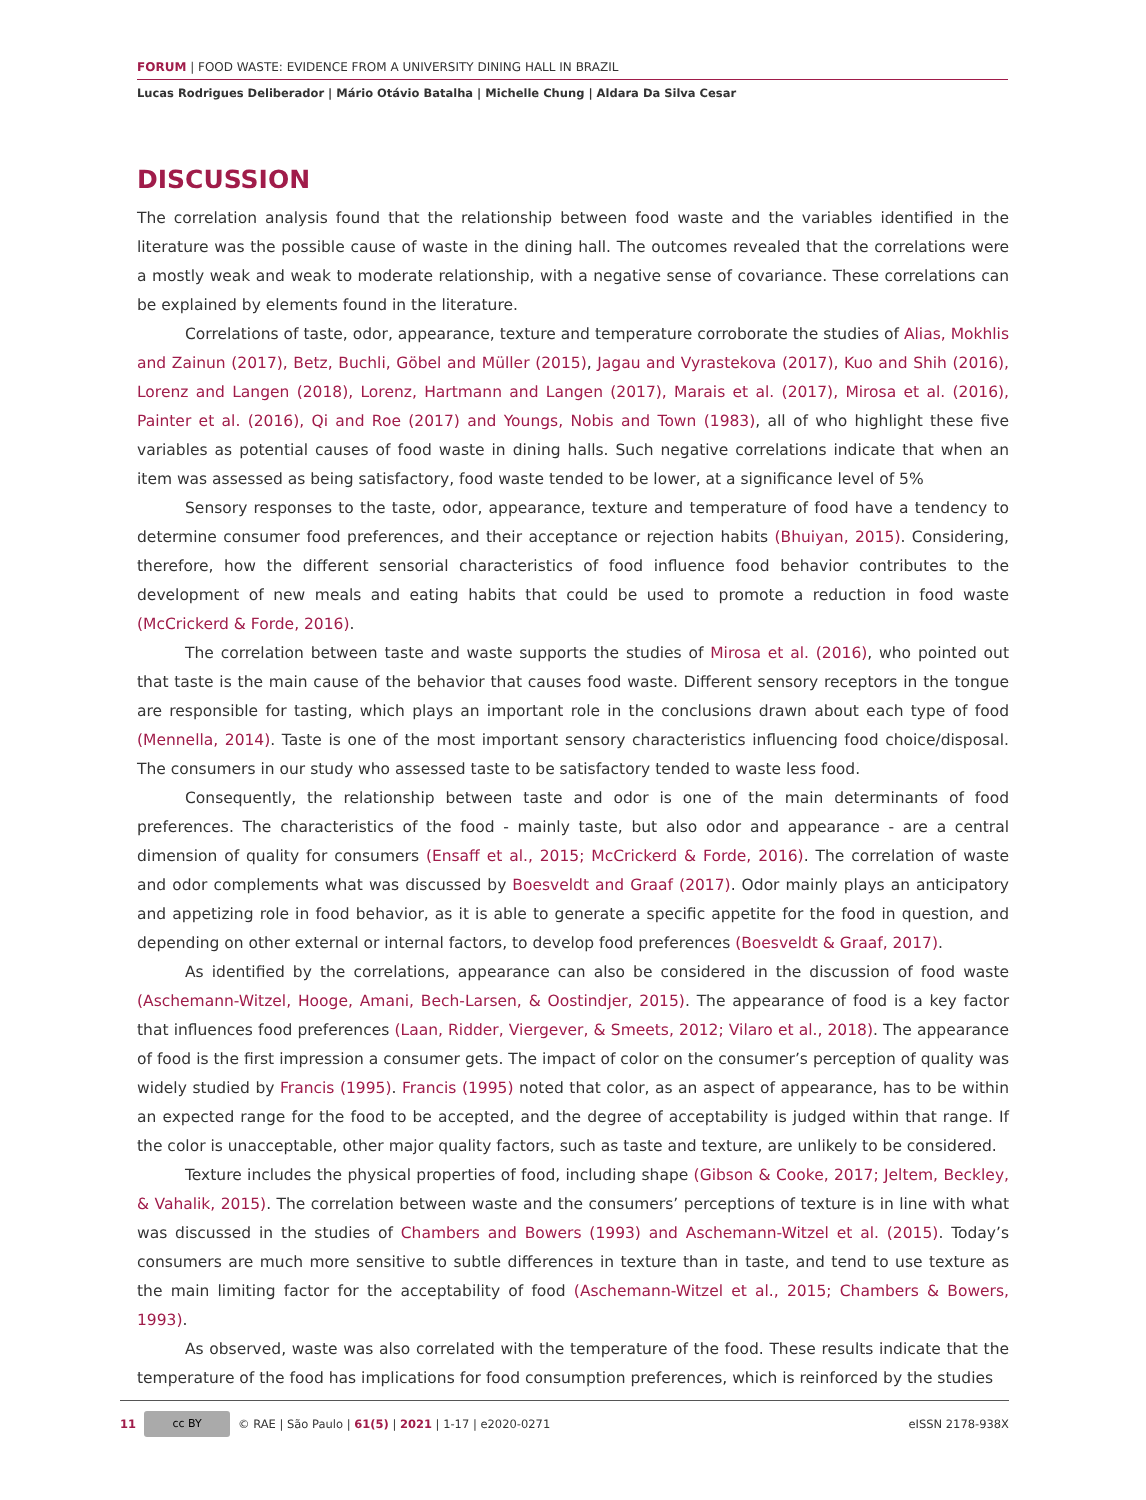FORUM | FOOD WASTE: EVIDENCE FROM A UNIVERSITY DINING HALL IN BRAZIL
Lucas Rodrigues Deliberador | Mário Otávio Batalha | Michelle Chung | Aldara Da Silva Cesar
DISCUSSION
The correlation analysis found that the relationship between food waste and the variables identified in the literature was the possible cause of waste in the dining hall. The outcomes revealed that the correlations were a mostly weak and weak to moderate relationship, with a negative sense of covariance. These correlations can be explained by elements found in the literature.
Correlations of taste, odor, appearance, texture and temperature corroborate the studies of Alias, Mokhlis and Zainun (2017), Betz, Buchli, Göbel and Müller (2015), Jagau and Vyrastekova (2017), Kuo and Shih (2016), Lorenz and Langen (2018), Lorenz, Hartmann and Langen (2017), Marais et al. (2017), Mirosa et al. (2016), Painter et al. (2016), Qi and Roe (2017) and Youngs, Nobis and Town (1983), all of who highlight these five variables as potential causes of food waste in dining halls. Such negative correlations indicate that when an item was assessed as being satisfactory, food waste tended to be lower, at a significance level of 5%
Sensory responses to the taste, odor, appearance, texture and temperature of food have a tendency to determine consumer food preferences, and their acceptance or rejection habits (Bhuiyan, 2015). Considering, therefore, how the different sensorial characteristics of food influence food behavior contributes to the development of new meals and eating habits that could be used to promote a reduction in food waste (McCrickerd & Forde, 2016).
The correlation between taste and waste supports the studies of Mirosa et al. (2016), who pointed out that taste is the main cause of the behavior that causes food waste. Different sensory receptors in the tongue are responsible for tasting, which plays an important role in the conclusions drawn about each type of food (Mennella, 2014). Taste is one of the most important sensory characteristics influencing food choice/disposal. The consumers in our study who assessed taste to be satisfactory tended to waste less food.
Consequently, the relationship between taste and odor is one of the main determinants of food preferences. The characteristics of the food - mainly taste, but also odor and appearance - are a central dimension of quality for consumers (Ensaff et al., 2015; McCrickerd & Forde, 2016). The correlation of waste and odor complements what was discussed by Boesveldt and Graaf (2017). Odor mainly plays an anticipatory and appetizing role in food behavior, as it is able to generate a specific appetite for the food in question, and depending on other external or internal factors, to develop food preferences (Boesveldt & Graaf, 2017).
As identified by the correlations, appearance can also be considered in the discussion of food waste (Aschemann-Witzel, Hooge, Amani, Bech-Larsen, & Oostindjer, 2015). The appearance of food is a key factor that influences food preferences (Laan, Ridder, Viergever, & Smeets, 2012; Vilaro et al., 2018). The appearance of food is the first impression a consumer gets. The impact of color on the consumer’s perception of quality was widely studied by Francis (1995). Francis (1995) noted that color, as an aspect of appearance, has to be within an expected range for the food to be accepted, and the degree of acceptability is judged within that range. If the color is unacceptable, other major quality factors, such as taste and texture, are unlikely to be considered.
Texture includes the physical properties of food, including shape (Gibson & Cooke, 2017; Jeltem, Beckley, & Vahalik, 2015). The correlation between waste and the consumers’ perceptions of texture is in line with what was discussed in the studies of Chambers and Bowers (1993) and Aschemann-Witzel et al. (2015). Today’s consumers are much more sensitive to subtle differences in texture than in taste, and tend to use texture as the main limiting factor for the acceptability of food (Aschemann-Witzel et al., 2015; Chambers & Bowers, 1993).
As observed, waste was also correlated with the temperature of the food. These results indicate that the temperature of the food has implications for food consumption preferences, which is reinforced by the studies
11 cc BY © RAE | São Paulo | 61(5) | 2021 | 1-17 | e2020-0271 eISSN 2178-938X